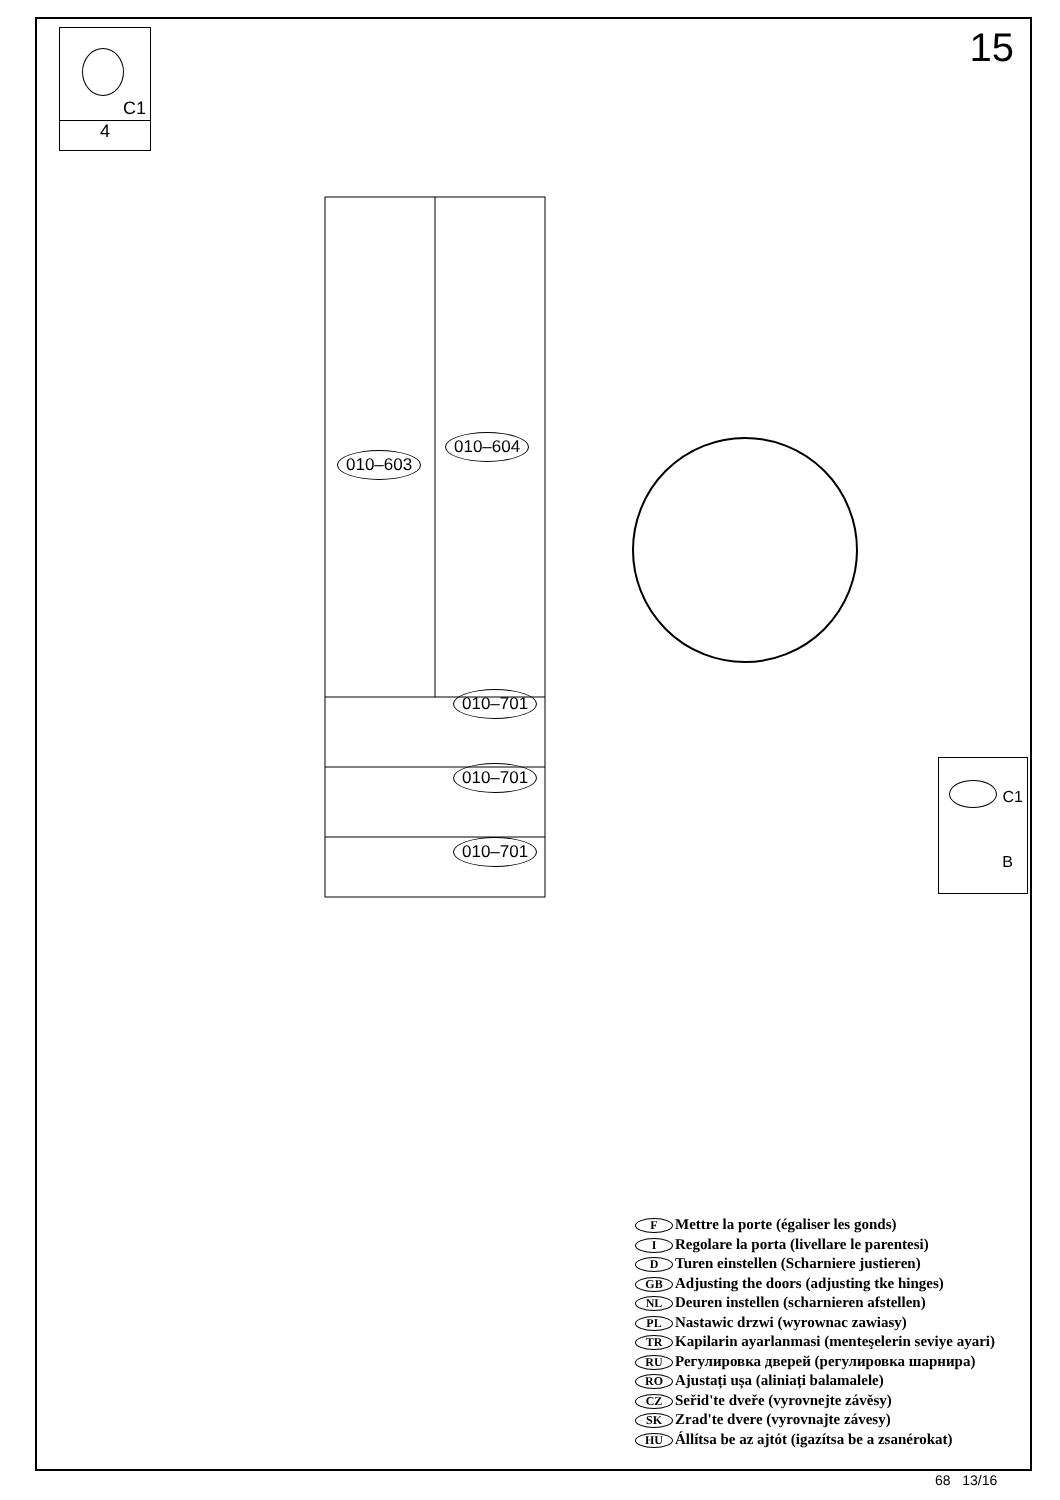C1
4
15
010–603
010–604
010–701
010–701
010–701
C1
B
F Mettre la porte (égaliser les gonds)
I Regolare la porta (livellare le parentesi)
D Turen einstellen (Scharniere justieren)
GB Adjusting the doors (adjusting tke hinges)
NL Deuren instellen (scharnieren afstellen)
PL Nastawic drzwi (wyrownac zawiasy)
TR Kapilarin ayarlanmasi (menteşelerin seviye ayari)
RU Регулировка дверей (регулировка шарнира)
RO Ajustați ușa (aliniați balamalele)
CZ Seřid'te dveře (vyrovnejte závěsy)
SK Zrad'te dvere (vyrovnajte závesy)
HU Állítsa be az ajtót (igazítsa be a zsanérokat)
68 13/16